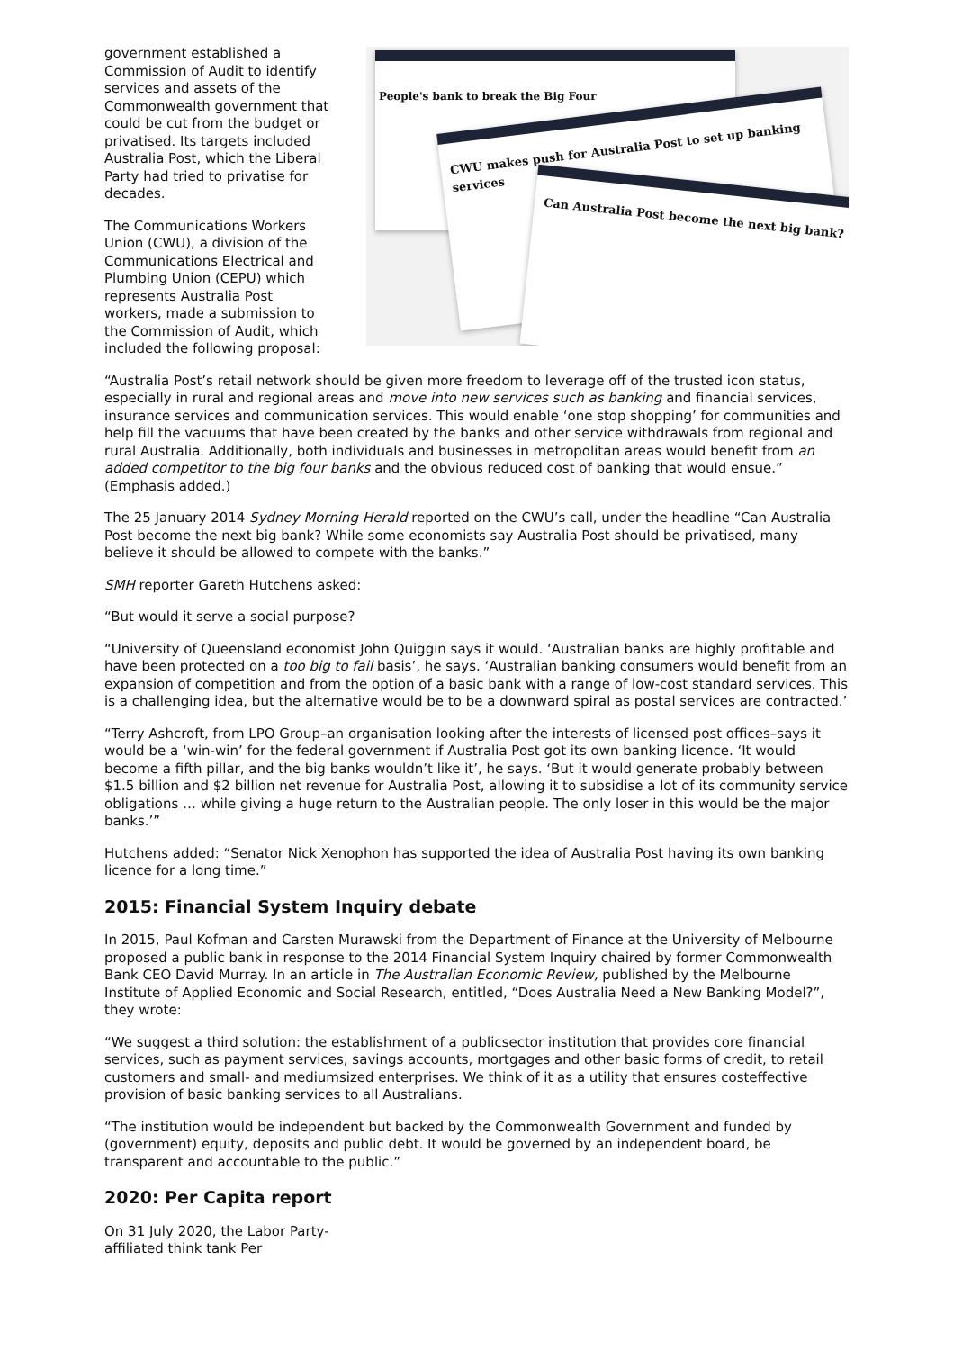government established a Commission of Audit to identify services and assets of the Commonwealth government that could be cut from the budget or privatised. Its targets included Australia Post, which the Liberal Party had tried to privatise for decades.
The Communications Workers Union (CWU), a division of the Communications Electrical and Plumbing Union (CEPU) which represents Australia Post workers, made a submission to the Commission of Audit, which included the following proposal:
People's bank to break the Big Four
CWU makes push for Australia Post to set up banking services
Can Australia Post become the next big bank?
“Australia Post’s retail network should be given more freedom to leverage off of the trusted icon status, especially in rural and regional areas and move into new services such as banking and financial services, insurance services and communication services. This would enable ‘one stop shopping’ for communities and help fill the vacuums that have been created by the banks and other service withdrawals from regional and rural Australia. Additionally, both individuals and businesses in metropolitan areas would benefit from an added competitor to the big four banks and the obvious reduced cost of banking that would ensue.” (Emphasis added.)
The 25 January 2014 Sydney Morning Herald reported on the CWU’s call, under the headline “Can Australia Post become the next big bank? While some economists say Australia Post should be privatised, many believe it should be allowed to compete with the banks.”
SMH reporter Gareth Hutchens asked:
“But would it serve a social purpose?
“University of Queensland economist John Quiggin says it would. ‘Australian banks are highly profitable and have been protected on a too big to fail basis’, he says. ‘Australian banking consumers would benefit from an expansion of competition and from the option of a basic bank with a range of low-cost standard services. This is a challenging idea, but the alternative would be to be a downward spiral as postal services are contracted.’
“Terry Ashcroft, from LPO Group–an organisation looking after the interests of licensed post offices–says it would be a ‘win-win’ for the federal government if Australia Post got its own banking licence. ‘It would become a fifth pillar, and the big banks wouldn’t like it’, he says. ‘But it would generate probably between $1.5 billion and $2 billion net revenue for Australia Post, allowing it to subsidise a lot of its community service obligations … while giving a huge return to the Australian people. The only loser in this would be the major banks.’”
Hutchens added: “Senator Nick Xenophon has supported the idea of Australia Post having its own banking licence for a long time.”
2015: Financial System Inquiry debate
In 2015, Paul Kofman and Carsten Murawski from the Department of Finance at the University of Melbourne proposed a public bank in response to the 2014 Financial System Inquiry chaired by former Commonwealth Bank CEO David Murray. In an article in The Australian Economic Review, published by the Melbourne Institute of Applied Economic and Social Research, entitled, “Does Australia Need a New Banking Model?”, they wrote:
“We suggest a third solution: the establishment of a publicsector institution that provides core financial services, such as payment services, savings accounts, mortgages and other basic forms of credit, to retail customers and small- and mediumsized enterprises. We think of it as a utility that ensures costeffective provision of basic banking services to all Australians.
“The institution would be independent but backed by the Commonwealth Government and funded by (government) equity, deposits and public debt. It would be governed by an independent board, be transparent and accountable to the public.”
2020: Per Capita report
On 31 July 2020, the Labor Party-affiliated think tank Per